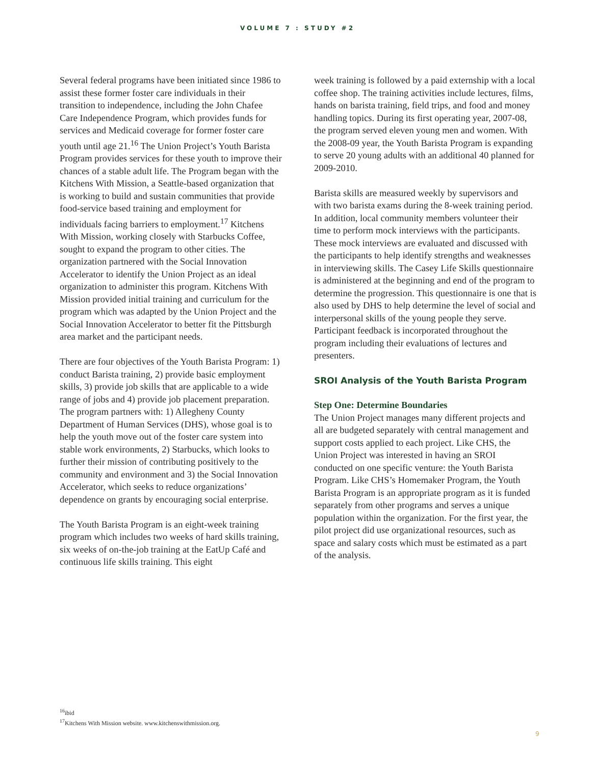VOLUME 7 : STUDY #2
Several federal programs have been initiated since 1986 to assist these former foster care individuals in their transition to independence, including the John Chafee Care Independence Program, which provides funds for services and Medicaid coverage for former foster care youth until age 21.<sup>16</sup> The Union Project’s Youth Barista Program provides services for these youth to improve their chances of a stable adult life. The Program began with the Kitchens With Mission, a Seattle-based organization that is working to build and sustain communities that provide food-service based training and employment for individuals facing barriers to employment.<sup>17</sup> Kitchens With Mission, working closely with Starbucks Coffee, sought to expand the program to other cities. The organization partnered with the Social Innovation Accelerator to identify the Union Project as an ideal organization to administer this program. Kitchens With Mission provided initial training and curriculum for the program which was adapted by the Union Project and the Social Innovation Accelerator to better fit the Pittsburgh area market and the participant needs.
There are four objectives of the Youth Barista Program: 1) conduct Barista training, 2) provide basic employment skills, 3) provide job skills that are applicable to a wide range of jobs and 4) provide job placement preparation. The program partners with: 1) Allegheny County Department of Human Services (DHS), whose goal is to help the youth move out of the foster care system into stable work environments, 2) Starbucks, which looks to further their mission of contributing positively to the community and environment and 3) the Social Innovation Accelerator, which seeks to reduce organizations’ dependence on grants by encouraging social enterprise.
The Youth Barista Program is an eight-week training program which includes two weeks of hard skills training, six weeks of on-the-job training at the EatUp Café and continuous life skills training. This eight
week training is followed by a paid externship with a local coffee shop. The training activities include lectures, films, hands on barista training, field trips, and food and money handling topics. During its first operating year, 2007-08, the program served eleven young men and women. With the 2008-09 year, the Youth Barista Program is expanding to serve 20 young adults with an additional 40 planned for 2009-2010.
Barista skills are measured weekly by supervisors and with two barista exams during the 8-week training period. In addition, local community members volunteer their time to perform mock interviews with the participants. These mock interviews are evaluated and discussed with the participants to help identify strengths and weaknesses in interviewing skills. The Casey Life Skills questionnaire is administered at the beginning and end of the program to determine the progression. This questionnaire is one that is also used by DHS to help determine the level of social and interpersonal skills of the young people they serve. Participant feedback is incorporated throughout the program including their evaluations of lectures and presenters.
SROI Analysis of the Youth Barista Program
Step One: Determine Boundaries
The Union Project manages many different projects and all are budgeted separately with central management and support costs applied to each project. Like CHS, the Union Project was interested in having an SROI conducted on one specific venture: the Youth Barista Program. Like CHS’s Homemaker Program, the Youth Barista Program is an appropriate program as it is funded separately from other programs and serves a unique population within the organization. For the first year, the pilot project did use organizational resources, such as space and salary costs which must be estimated as a part of the analysis.
<sup>16</sup> ibid
<sup>17</sup> Kitchens With Mission website. www.kitchenswithmission.org.
9